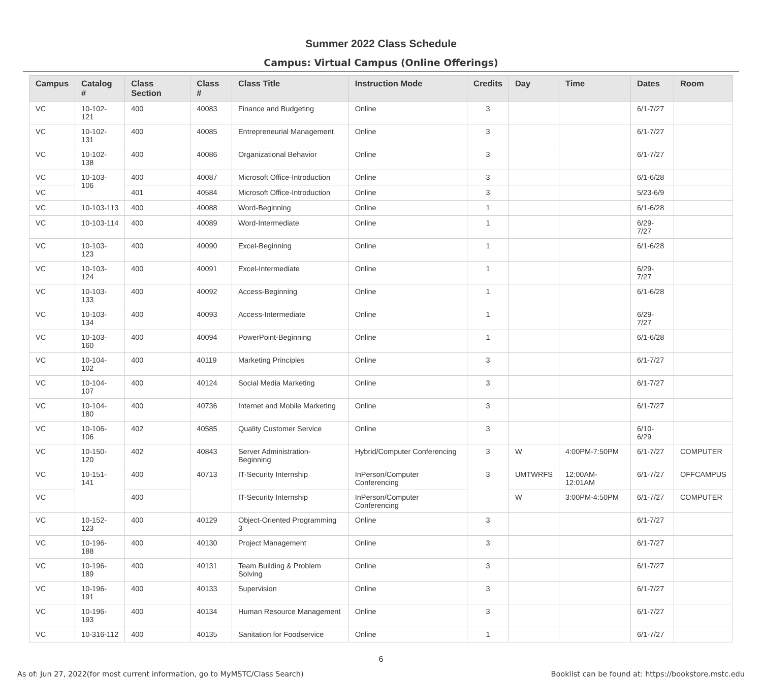Summer 2022 Class Schedule
Campus: Virtual Campus (Online Offerings)
| Campus | Catalog # | Class Section | Class # | Class Title | Instruction Mode | Credits | Day | Time | Dates | Room |
| --- | --- | --- | --- | --- | --- | --- | --- | --- | --- | --- |
| VC | 10-102-121 | 400 | 40083 | Finance and Budgeting | Online | 3 | | | 6/1-7/27 | |
| VC | 10-102-131 | 400 | 40085 | Entrepreneurial Management | Online | 3 | | | 6/1-7/27 | |
| VC | 10-102-138 | 400 | 40086 | Organizational Behavior | Online | 3 | | | 6/1-7/27 | |
| VC | 10-103-106 | 400 | 40087 | Microsoft Office-Introduction | Online | 3 | | | 6/1-6/28 | |
| VC | | 401 | 40584 | Microsoft Office-Introduction | Online | 3 | | | 5/23-6/9 | |
| VC | 10-103-113 | 400 | 40088 | Word-Beginning | Online | 1 | | | 6/1-6/28 | |
| VC | 10-103-114 | 400 | 40089 | Word-Intermediate | Online | 1 | | | 6/29-7/27 | |
| VC | 10-103-123 | 400 | 40090 | Excel-Beginning | Online | 1 | | | 6/1-6/28 | |
| VC | 10-103-124 | 400 | 40091 | Excel-Intermediate | Online | 1 | | | 6/29-7/27 | |
| VC | 10-103-133 | 400 | 40092 | Access-Beginning | Online | 1 | | | 6/1-6/28 | |
| VC | 10-103-134 | 400 | 40093 | Access-Intermediate | Online | 1 | | | 6/29-7/27 | |
| VC | 10-103-160 | 400 | 40094 | PowerPoint-Beginning | Online | 1 | | | 6/1-6/28 | |
| VC | 10-104-102 | 400 | 40119 | Marketing Principles | Online | 3 | | | 6/1-7/27 | |
| VC | 10-104-107 | 400 | 40124 | Social Media Marketing | Online | 3 | | | 6/1-7/27 | |
| VC | 10-104-180 | 400 | 40736 | Internet and Mobile Marketing | Online | 3 | | | 6/1-7/27 | |
| VC | 10-106-106 | 402 | 40585 | Quality Customer Service | Online | 3 | | | 6/10-6/29 | |
| VC | 10-150-120 | 402 | 40843 | Server Administration-Beginning | Hybrid/Computer Conferencing | 3 | W | 4:00PM-7:50PM | 6/1-7/27 | COMPUTER |
| VC | 10-151-141 | 400 | 40713 | IT-Security Internship | InPerson/Computer Conferencing | 3 | UMTWRFS | 12:00AM-12:01AM | 6/1-7/27 | OFFCAMPUS |
| VC | | 400 | | IT-Security Internship | InPerson/Computer Conferencing | | W | 3:00PM-4:50PM | 6/1-7/27 | COMPUTER |
| VC | 10-152-123 | 400 | 40129 | Object-Oriented Programming 3 | Online | 3 | | | 6/1-7/27 | |
| VC | 10-196-188 | 400 | 40130 | Project Management | Online | 3 | | | 6/1-7/27 | |
| VC | 10-196-189 | 400 | 40131 | Team Building & Problem Solving | Online | 3 | | | 6/1-7/27 | |
| VC | 10-196-191 | 400 | 40133 | Supervision | Online | 3 | | | 6/1-7/27 | |
| VC | 10-196-193 | 400 | 40134 | Human Resource Management | Online | 3 | | | 6/1-7/27 | |
| VC | 10-316-112 | 400 | 40135 | Sanitation for Foodservice | Online | 1 | | | 6/1-7/27 | |
6
As of: Jun 27, 2022(for most current information, go to MyMSTC/Class Search) Booklist can be found at: https://bookstore.mstc.edu